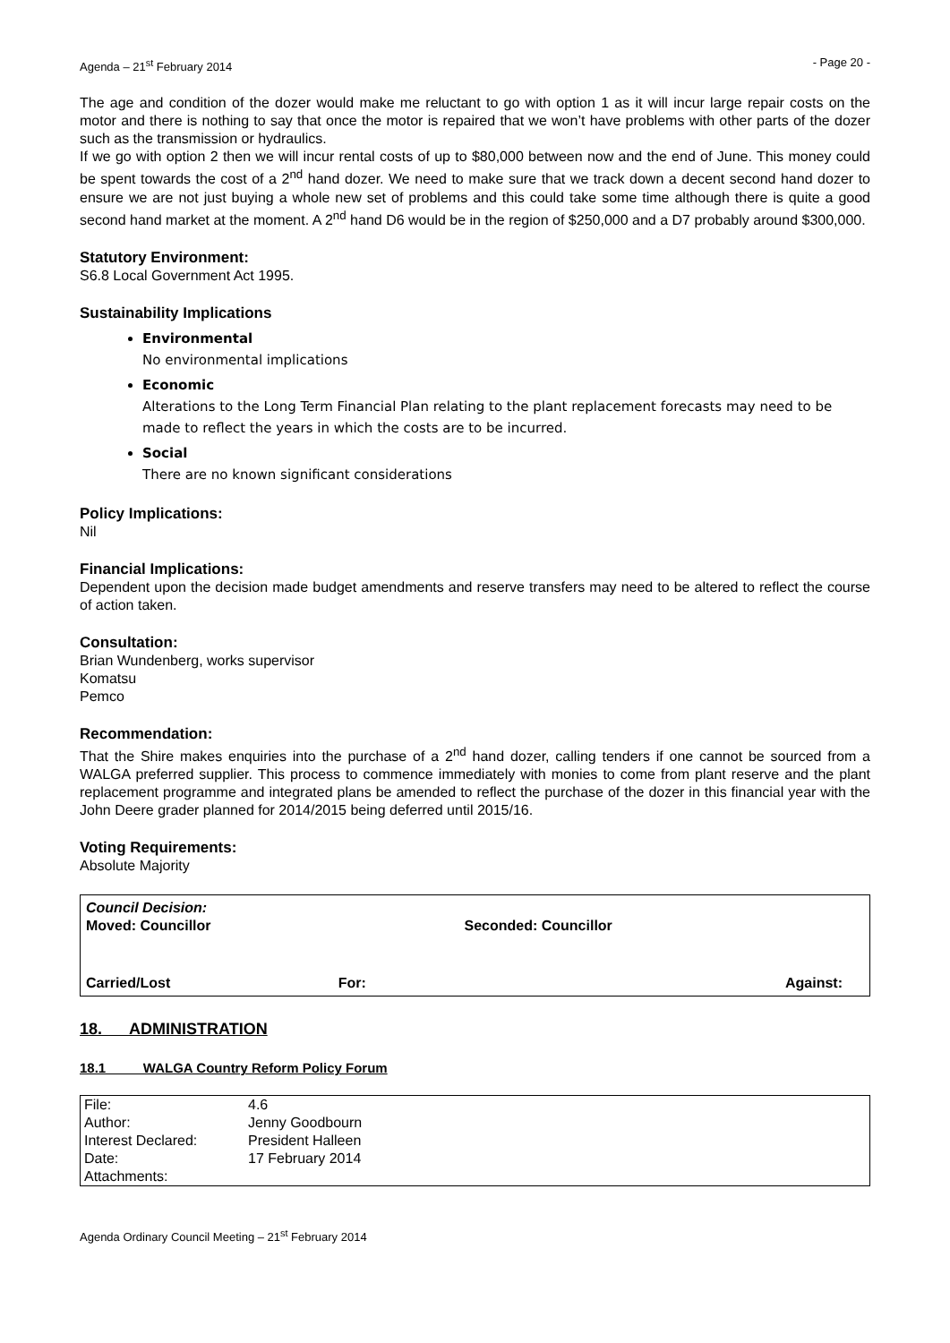Agenda – 21<sup>st</sup> February 2014 - Page 20 -
The age and condition of the dozer would make me reluctant to go with option 1 as it will incur large repair costs on the motor and there is nothing to say that once the motor is repaired that we won’t have problems with other parts of the dozer such as the transmission or hydraulics.
If we go with option 2 then we will incur rental costs of up to $80,000 between now and the end of June. This money could be spent towards the cost of a 2<sup>nd</sup> hand dozer. We need to make sure that we track down a decent second hand dozer to ensure we are not just buying a whole new set of problems and this could take some time although there is quite a good second hand market at the moment. A 2<sup>nd</sup> hand D6 would be in the region of $250,000 and a D7 probably around $300,000.
Statutory Environment:
S6.8 Local Government Act 1995.
Sustainability Implications
Environmental
No environmental implications
Economic
Alterations to the Long Term Financial Plan relating to the plant replacement forecasts may need to be made to reflect the years in which the costs are to be incurred.
Social
There are no known significant considerations
Policy Implications:
Nil
Financial Implications:
Dependent upon the decision made budget amendments and reserve transfers may need to be altered to reflect the course of action taken.
Consultation:
Brian Wundenberg, works supervisor
Komatsu
Pemco
Recommendation:
That the Shire makes enquiries into the purchase of a 2<sup>nd</sup> hand dozer, calling tenders if one cannot be sourced from a WALGA preferred supplier. This process to commence immediately with monies to come from plant reserve and the plant replacement programme and integrated plans be amended to reflect the purchase of the dozer in this financial year with the John Deere grader planned for 2014/2015 being deferred until 2015/16.
Voting Requirements:
Absolute Majority
Council Decision:
Moved: Councillor Seconded: Councillor
Carried/Lost For: Against:
18. ADMINISTRATION
18.1 WALGA Country Reform Policy Forum
| File: | 4.6 |
| Author: | Jenny Goodbourn |
| Interest Declared: | President Halleen |
| Date: | 17 February 2014 |
| Attachments: | |
Agenda Ordinary Council Meeting – 21<sup>st</sup> February 2014